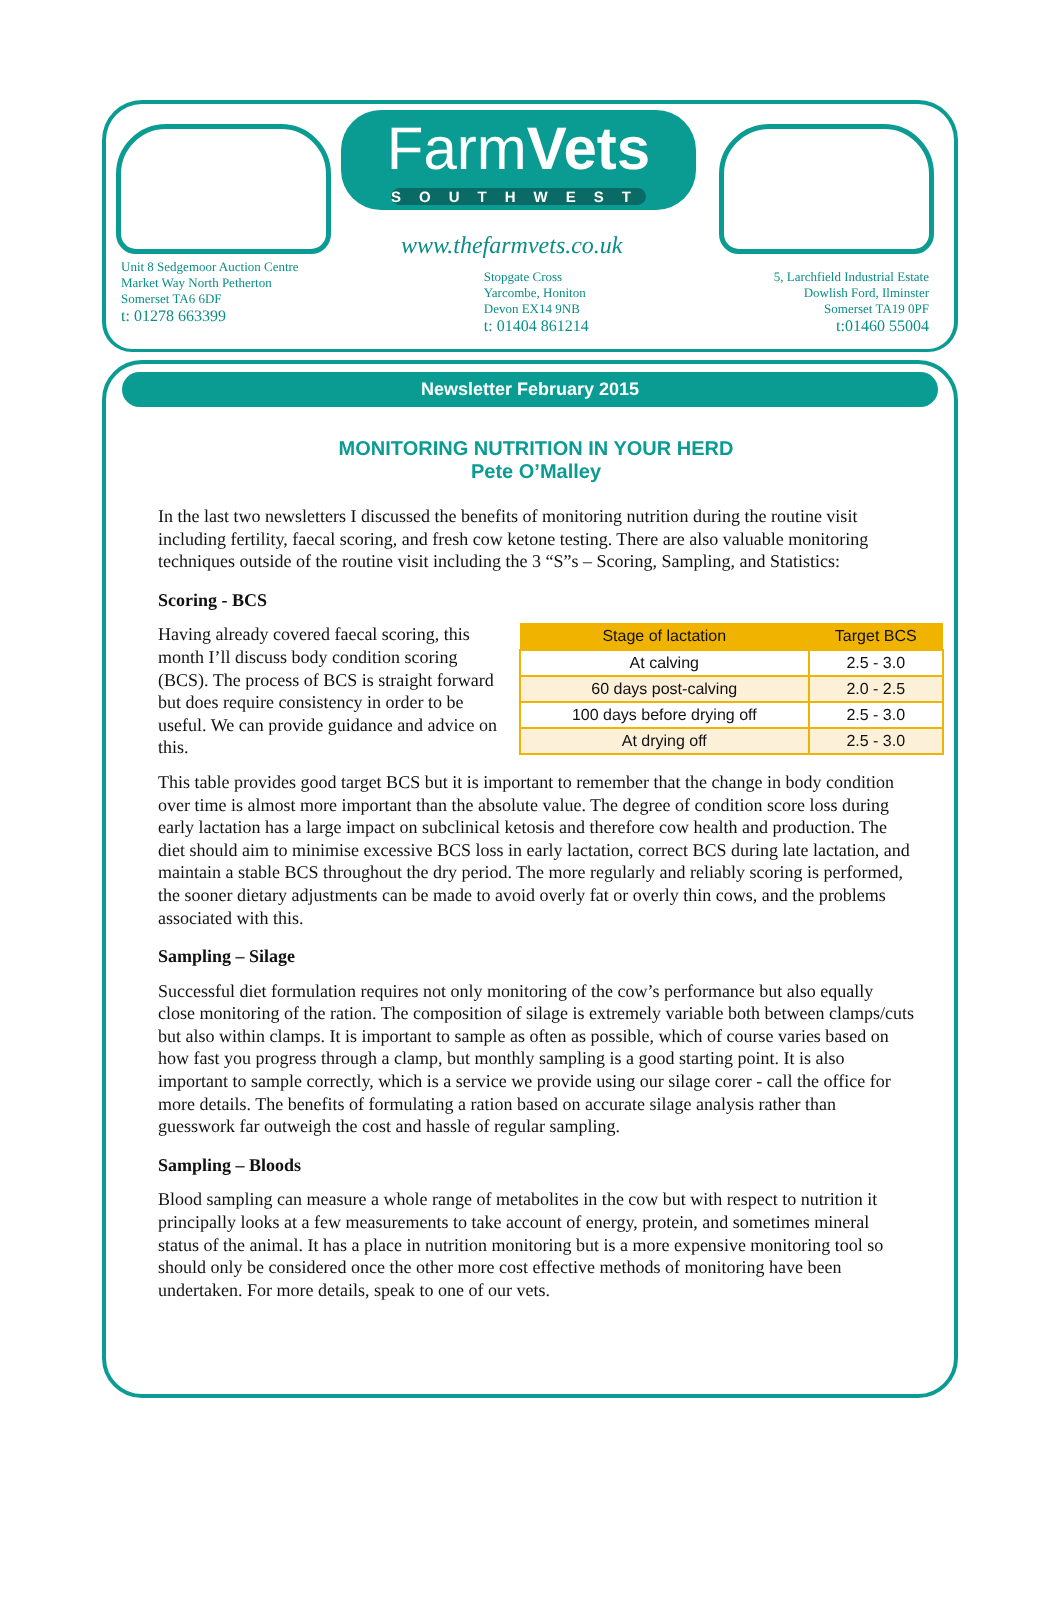FarmVets
SOUTHWEST
www.thefarmvets.co.uk
Unit 8 Sedgemoor Auction Centre
Market Way North Petherton
Somerset TA6 6DF
t: 01278 663399
Stopgate Cross
Yarcombe, Honiton
Devon EX14 9NB
t: 01404 861214
5, Larchfield Industrial Estate
Dowlish Ford, Ilminster
Somerset TA19 0PF
t:01460 55004
Newsletter February 2015
MONITORING NUTRITION IN YOUR HERD
Pete O’Malley
In the last two newsletters I discussed the benefits of monitoring nutrition during the routine visit including fertility, faecal scoring, and fresh cow ketone testing. There are also valuable monitoring techniques outside of the routine visit including the 3 “S”s – Scoring, Sampling, and Statistics:
Scoring - BCS
| Stage of lactation | Target BCS |
| --- | --- |
| At calving | 2.5 - 3.0 |
| 60 days post-calving | 2.0 - 2.5 |
| 100 days before drying off | 2.5 - 3.0 |
| At drying off | 2.5 - 3.0 |
Having already covered faecal scoring, this month I’ll discuss body condition scoring (BCS). The process of BCS is straight forward but does require consistency in order to be useful. We can provide guidance and advice on this.
This table provides good target BCS but it is important to remember that the change in body condition over time is almost more important than the absolute value. The degree of condition score loss during early lactation has a large impact on subclinical ketosis and therefore cow health and production. The diet should aim to minimise excessive BCS loss in early lactation, correct BCS during late lactation, and maintain a stable BCS throughout the dry period. The more regularly and reliably scoring is performed, the sooner dietary adjustments can be made to avoid overly fat or overly thin cows, and the problems associated with this.
Sampling – Silage
Successful diet formulation requires not only monitoring of the cow’s performance but also equally close monitoring of the ration. The composition of silage is extremely variable both between clamps/cuts but also within clamps. It is important to sample as often as possible, which of course varies based on how fast you progress through a clamp, but monthly sampling is a good starting point. It is also important to sample correctly, which is a service we provide using our silage corer - call the office for more details. The benefits of formulating a ration based on accurate silage analysis rather than guesswork far outweigh the cost and hassle of regular sampling.
Sampling – Bloods
Blood sampling can measure a whole range of metabolites in the cow but with respect to nutrition it principally looks at a few measurements to take account of energy, protein, and sometimes mineral status of the animal. It has a place in nutrition monitoring but is a more expensive monitoring tool so should only be considered once the other more cost effective methods of monitoring have been undertaken. For more details, speak to one of our vets.